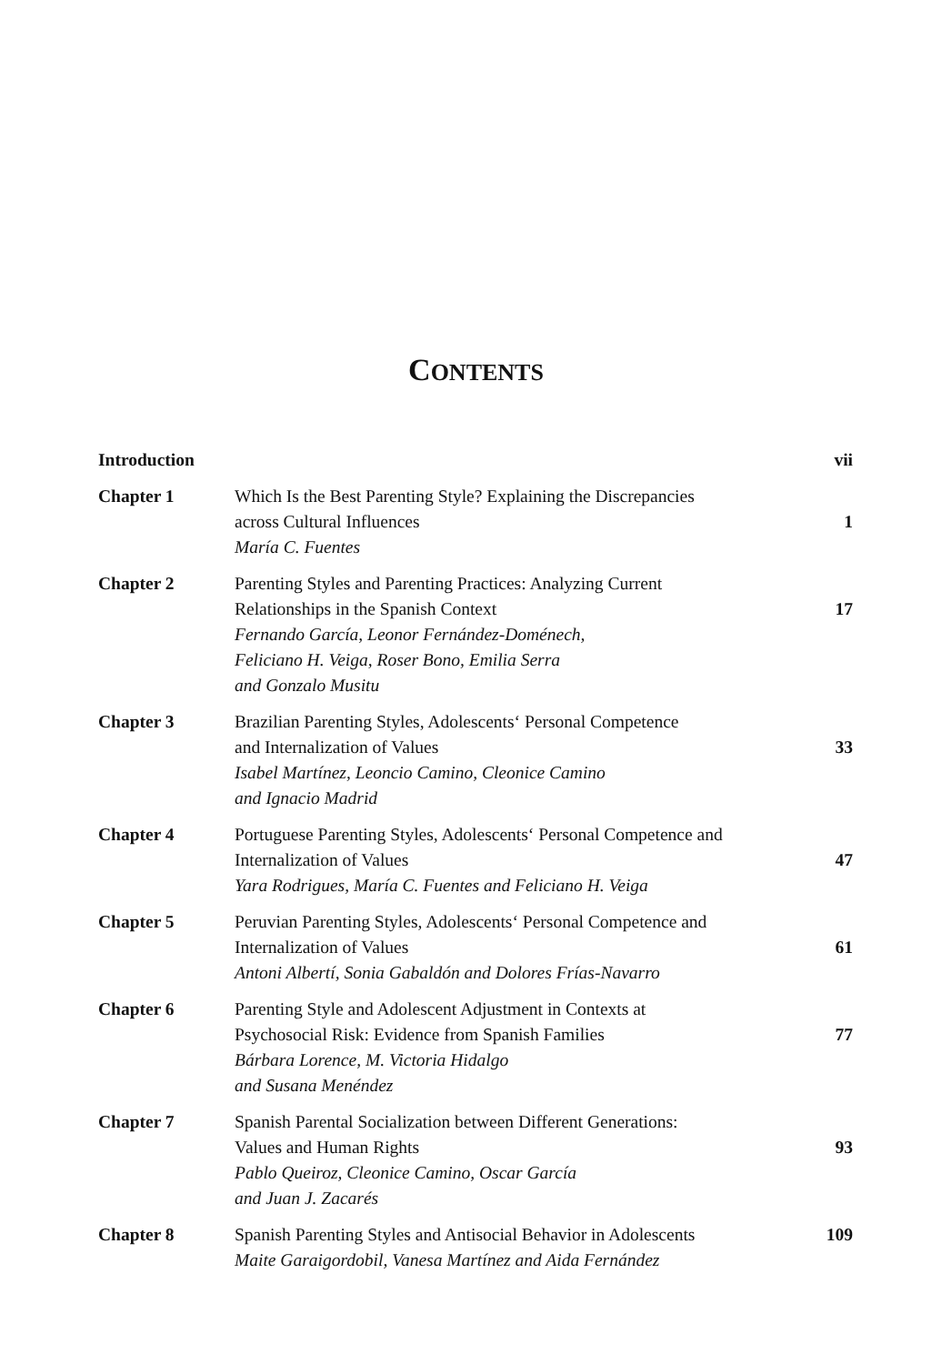CONTENTS
| Introduction | | vii |
| Chapter 1 | Which Is the Best Parenting Style? Explaining the Discrepancies across Cultural Influences María C. Fuentes | 1 |
| Chapter 2 | Parenting Styles and Parenting Practices: Analyzing Current Relationships in the Spanish Context Fernando García, Leonor Fernández-Doménech, Feliciano H. Veiga, Roser Bono, Emilia Serra and Gonzalo Musitu | 17 |
| Chapter 3 | Brazilian Parenting Styles, Adolescents‘ Personal Competence and Internalization of Values Isabel Martínez, Leoncio Camino, Cleonice Camino and Ignacio Madrid | 33 |
| Chapter 4 | Portuguese Parenting Styles, Adolescents‘ Personal Competence and Internalization of Values Yara Rodrigues, María C. Fuentes and Feliciano H. Veiga | 47 |
| Chapter 5 | Peruvian Parenting Styles, Adolescents‘ Personal Competence and Internalization of Values Antoni Albertí, Sonia Gabaldón and Dolores Frías-Navarro | 61 |
| Chapter 6 | Parenting Style and Adolescent Adjustment in Contexts at Psychosocial Risk: Evidence from Spanish Families Bárbara Lorence, M. Victoria Hidalgo and Susana Menéndez | 77 |
| Chapter 7 | Spanish Parental Socialization between Different Generations: Values and Human Rights Pablo Queiroz, Cleonice Camino, Oscar García and Juan J. Zacarés | 93 |
| Chapter 8 | Spanish Parenting Styles and Antisocial Behavior in Adolescents Maite Garaigordobil, Vanesa Martínez and Aida Fernández | 109 |